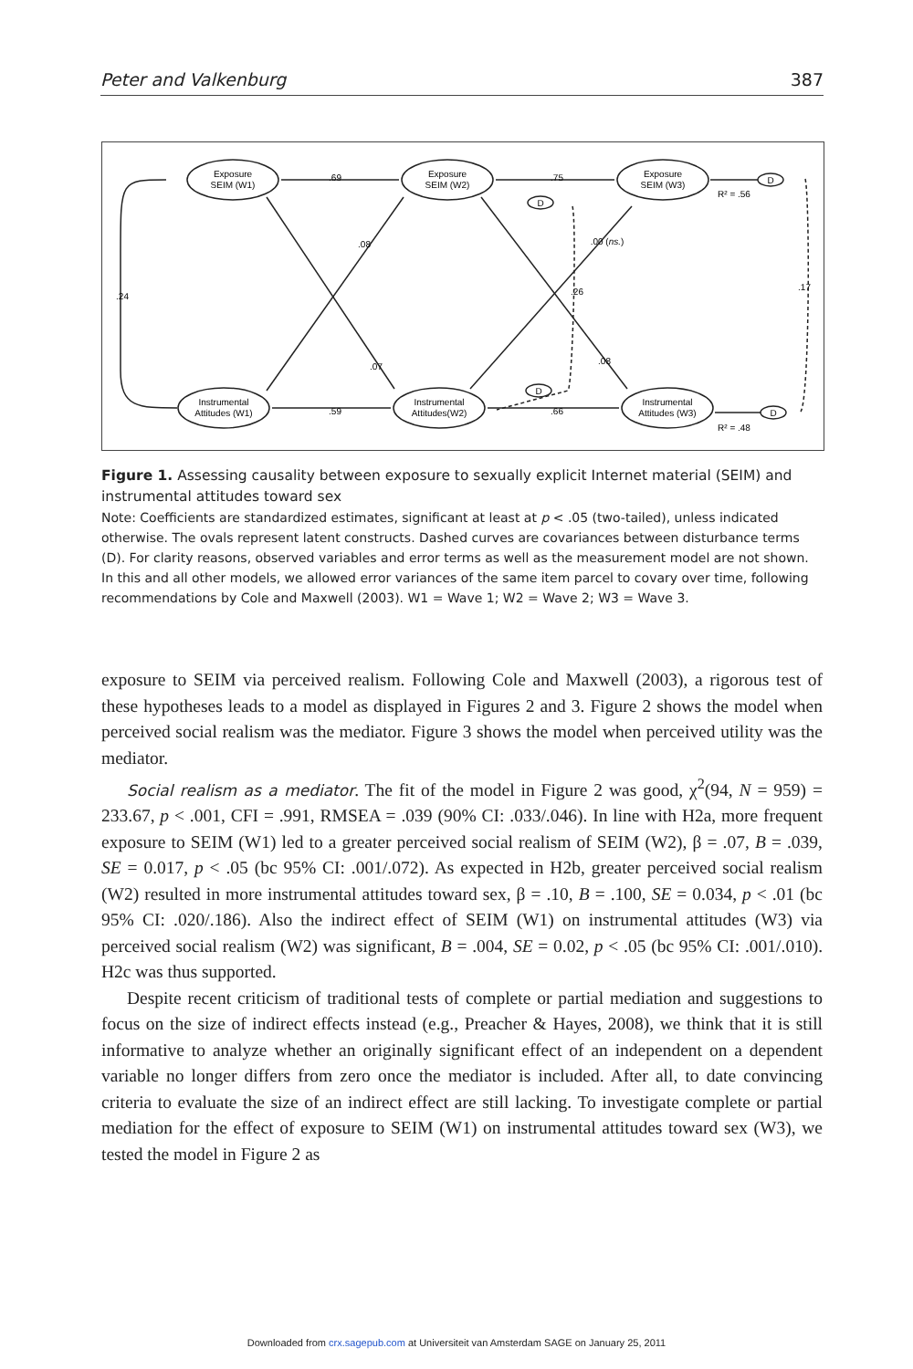Peter and Valkenburg 387
Exposure
SEIM (W1)
Exposure
SEIM (W2)
Exposure
SEIM (W3)
Instrumental
Attitudes (W1)
Instrumental
Attitudes(W2)
Instrumental
Attitudes (W3)
.69
.75
.59
.66
.08
.00 (ns.)
.26
.24
.17
.07
.08
D
D
D
D
R² = .56
R² = .48
Figure 1. Assessing causality between exposure to sexually explicit Internet material (SEIM) and instrumental attitudes toward sex
Note: Coefficients are standardized estimates, significant at least at p < .05 (two-tailed), unless indicated otherwise. The ovals represent latent constructs. Dashed curves are covariances between disturbance terms (D). For clarity reasons, observed variables and error terms as well as the measurement model are not shown. In this and all other models, we allowed error variances of the same item parcel to covary over time, following recommendations by Cole and Maxwell (2003). W1 = Wave 1; W2 = Wave 2; W3 = Wave 3.
exposure to SEIM via perceived realism. Following Cole and Maxwell (2003), a rigorous test of these hypotheses leads to a model as displayed in Figures 2 and 3. Figure 2 shows the model when perceived social realism was the mediator. Figure 3 shows the model when perceived utility was the mediator.
Social realism as a mediator. The fit of the model in Figure 2 was good, χ<sup>2</sup>(94, N = 959) = 233.67, p < .001, CFI = .991, RMSEA = .039 (90% CI: .033/.046). In line with H2a, more frequent exposure to SEIM (W1) led to a greater perceived social realism of SEIM (W2), β = .07, B = .039, SE = 0.017, p < .05 (bc 95% CI: .001/.072). As expected in H2b, greater perceived social realism (W2) resulted in more instrumental attitudes toward sex, β = .10, B = .100, SE = 0.034, p < .01 (bc 95% CI: .020/.186). Also the indirect effect of SEIM (W1) on instrumental attitudes (W3) via perceived social realism (W2) was significant, B = .004, SE = 0.02, p < .05 (bc 95% CI: .001/.010). H2c was thus supported.
Despite recent criticism of traditional tests of complete or partial mediation and suggestions to focus on the size of indirect effects instead (e.g., Preacher & Hayes, 2008), we think that it is still informative to analyze whether an originally significant effect of an independent on a dependent variable no longer differs from zero once the mediator is included. After all, to date convincing criteria to evaluate the size of an indirect effect are still lacking. To investigate complete or partial mediation for the effect of exposure to SEIM (W1) on instrumental attitudes toward sex (W3), we tested the model in Figure 2 as
Downloaded from crx.sagepub.com at Universiteit van Amsterdam SAGE on January 25, 2011